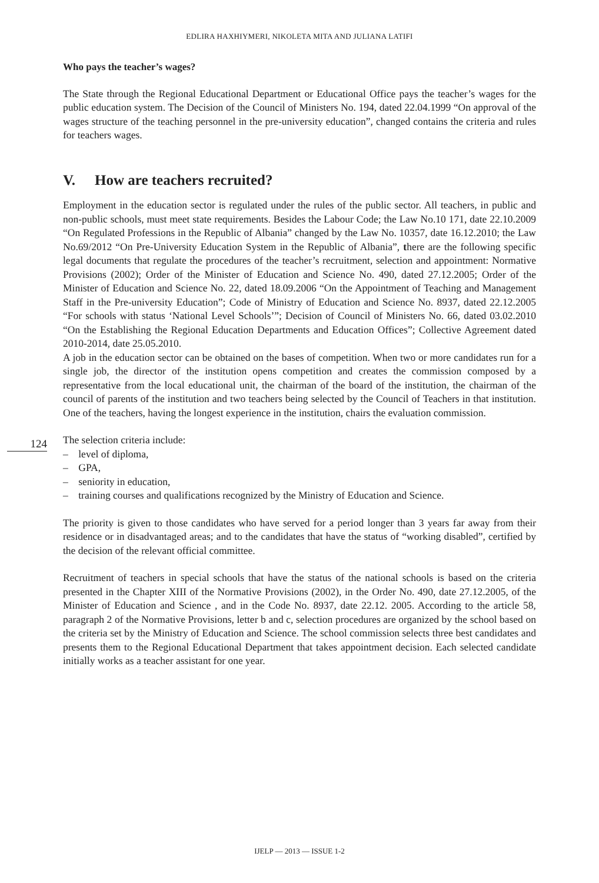EDLIRA HAXHIYMERI, NIKOLETA MITA AND JULIANA LATIFI
Who pays the teacher’s wages?
The State through the Regional Educational Department or Educational Office pays the teacher’s wages for the public education system. The Decision of the Council of Ministers No. 194, dated 22.04.1999 “On approval of the wages structure of the teaching personnel in the pre-university education”, changed contains the criteria and rules for teachers wages.
V. How are teachers recruited?
Employment in the education sector is regulated under the rules of the public sector. All teachers, in public and non-public schools, must meet state requirements. Besides the Labour Code; the Law No.10 171, date 22.10.2009 “On Regulated Professions in the Republic of Albania” changed by the Law No. 10357, date 16.12.2010; the Law No.69/2012 “On Pre-University Education System in the Republic of Albania”, there are the following specific legal documents that regulate the procedures of the teacher’s recruitment, selection and appointment: Normative Provisions (2002); Order of the Minister of Education and Science No. 490, dated 27.12.2005; Order of the Minister of Education and Science No. 22, dated 18.09.2006 “On the Appointment of Teaching and Management Staff in the Pre-university Education”; Code of Ministry of Education and Science No. 8937, dated 22.12.2005 “For schools with status ‘National Level Schools’”; Decision of Council of Ministers No. 66, dated 03.02.2010 “On the Establishing the Regional Education Departments and Education Offices”; Collective Agreement dated 2010-2014, date 25.05.2010.
A job in the education sector can be obtained on the bases of competition. When two or more candidates run for a single job, the director of the institution opens competition and creates the commission composed by a representative from the local educational unit, the chairman of the board of the institution, the chairman of the council of parents of the institution and two teachers being selected by the Council of Teachers in that institution. One of the teachers, having the longest experience in the institution, chairs the evaluation commission.
The selection criteria include:
– level of diploma,
– GPA,
– seniority in education,
– training courses and qualifications recognized by the Ministry of Education and Science.
The priority is given to those candidates who have served for a period longer than 3 years far away from their residence or in disadvantaged areas; and to the candidates that have the status of “working disabled”, certified by the decision of the relevant official committee.
Recruitment of teachers in special schools that have the status of the national schools is based on the criteria presented in the Chapter XIII of the Normative Provisions (2002), in the Order No. 490, date 27.12.2005, of the Minister of Education and Science , and in the Code No. 8937, date 22.12. 2005. According to the article 58, paragraph 2 of the Normative Provisions, letter b and c, selection procedures are organized by the school based on the criteria set by the Ministry of Education and Science. The school commission selects three best candidates and presents them to the Regional Educational Department that takes appointment decision. Each selected candidate initially works as a teacher assistant for one year.
124
IJELP — 2013 — ISSUE 1-2